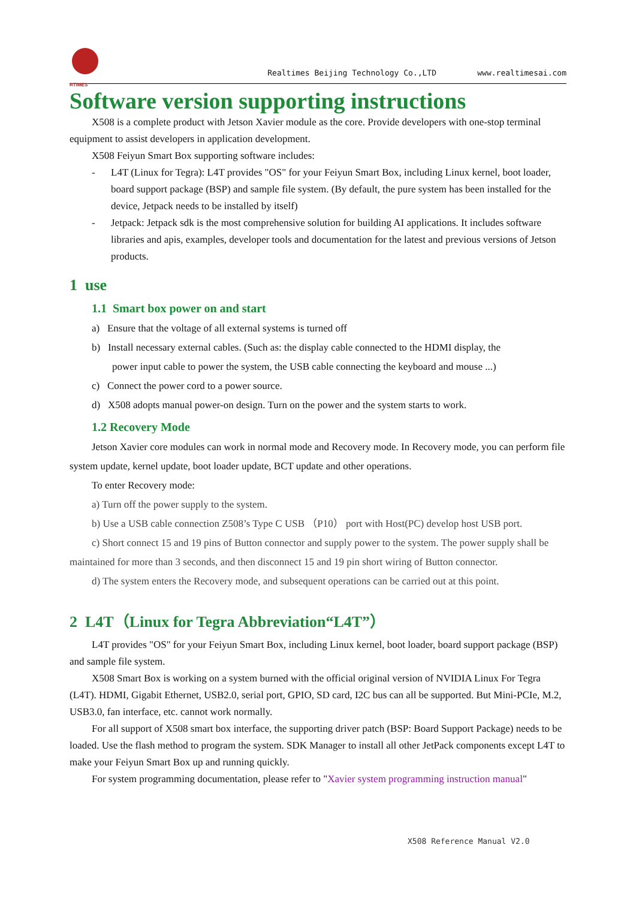RTIMES
Realtimes Beijing Technology Co.,LTD www.realtimesai.com
Software version supporting instructions
X508 is a complete product with Jetson Xavier module as the core. Provide developers with one-stop terminal equipment to assist developers in application development.
X508 Feiyun Smart Box supporting software includes:
- L4T (Linux for Tegra): L4T provides "OS" for your Feiyun Smart Box, including Linux kernel, boot loader, board support package (BSP) and sample file system. (By default, the pure system has been installed for the device, Jetpack needs to be installed by itself)
- Jetpack: Jetpack sdk is the most comprehensive solution for building AI applications. It includes software libraries and apis, examples, developer tools and documentation for the latest and previous versions of Jetson products.
1 use
1.1 Smart box power on and start
a) Ensure that the voltage of all external systems is turned off
b) Install necessary external cables. (Such as: the display cable connected to the HDMI display, the
power input cable to power the system, the USB cable connecting the keyboard and mouse ...)
c) Connect the power cord to a power source.
d) X508 adopts manual power-on design. Turn on the power and the system starts to work.
1.2 Recovery Mode
Jetson Xavier core modules can work in normal mode and Recovery mode. In Recovery mode, you can perform file system update, kernel update, boot loader update, BCT update and other operations.
To enter Recovery mode:
a) Turn off the power supply to the system.
b) Use a USB cable connection Z508’s Type C USB （P10） port with Host(PC) develop host USB port.
c) Short connect 15 and 19 pins of Button connector and supply power to the system. The power supply shall be maintained for more than 3 seconds, and then disconnect 15 and 19 pin short wiring of Button connector.
d) The system enters the Recovery mode, and subsequent operations can be carried out at this point.
2 L4T（Linux for Tegra Abbreviation“L4T”）
L4T provides "OS" for your Feiyun Smart Box, including Linux kernel, boot loader, board support package (BSP) and sample file system.
X508 Smart Box is working on a system burned with the official original version of NVIDIA Linux For Tegra (L4T). HDMI, Gigabit Ethernet, USB2.0, serial port, GPIO, SD card, I2C bus can all be supported. But Mini-PCIe, M.2, USB3.0, fan interface, etc. cannot work normally.
For all support of X508 smart box interface, the supporting driver patch (BSP: Board Support Package) needs to be loaded. Use the flash method to program the system. SDK Manager to install all other JetPack components except L4T to make your Feiyun Smart Box up and running quickly.
For system programming documentation, please refer to "Xavier system programming instruction manual"
X508 Reference Manual V2.0